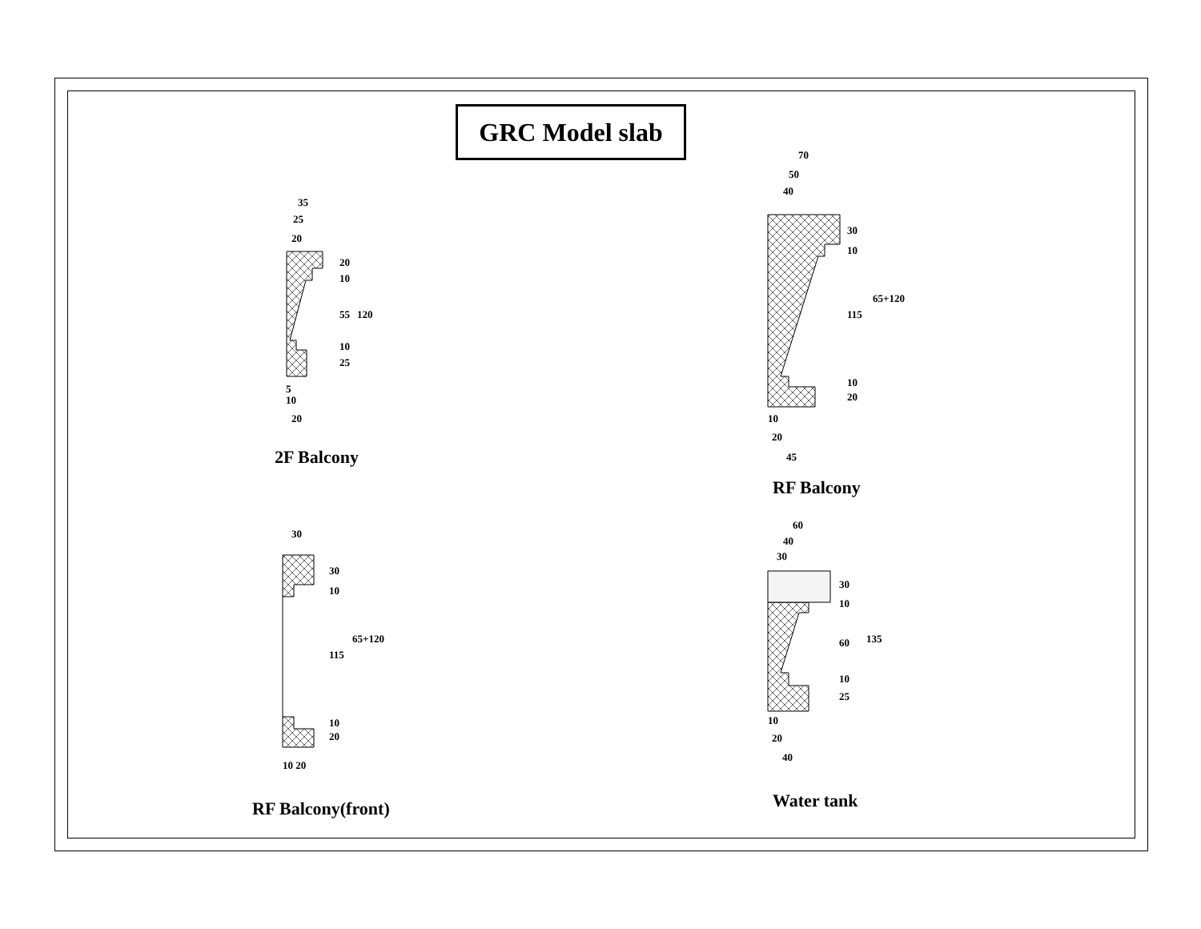GRC Model slab
35
25
20
20
10
55 120
10
25
5
10
20
2F Balcony
70
50
40
30
10
115
65+120
10
20
10
20
45
RF Balcony
30
30
10
115
65+120
10
20
10 20
RF Balcony(front)
60
40
30
30
10
60 135
10
25
10
20
40
Water tank